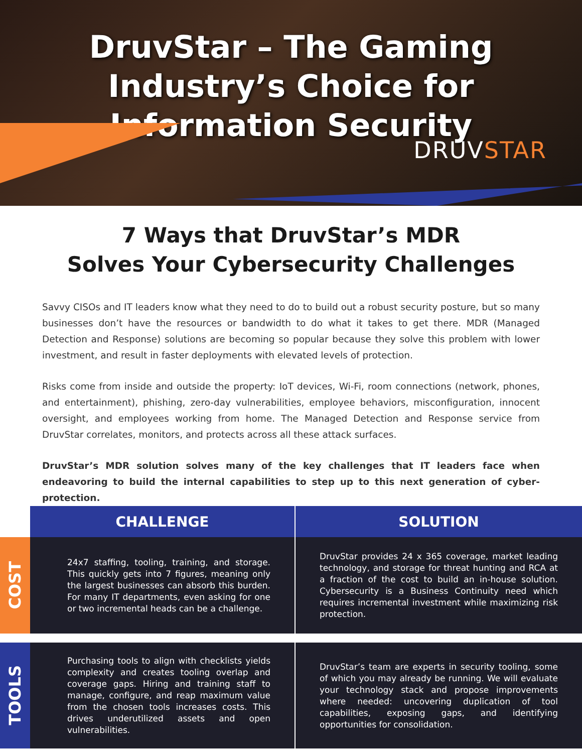DruvStar – The Gaming Industry’s Choice for Information Security
DRUVSTAR
7 Ways that DruvStar’s MDR
Solves Your Cybersecurity Challenges
Savvy CISOs and IT leaders know what they need to do to build out a robust security posture, but so many businesses don’t have the resources or bandwidth to do what it takes to get there. MDR (Managed Detection and Response) solutions are becoming so popular because they solve this problem with lower investment, and result in faster deployments with elevated levels of protection.
Risks come from inside and outside the property: IoT devices, Wi-Fi, room connections (network, phones, and entertainment), phishing, zero-day vulnerabilities, employee behaviors, misconfiguration, innocent oversight, and employees working from home. The Managed Detection and Response service from DruvStar correlates, monitors, and protects across all these attack surfaces.
DruvStar’s MDR solution solves many of the key challenges that IT leaders face when endeavoring to build the internal capabilities to step up to this next generation of cyber-protection.
| | CHALLENGE | SOLUTION |
| --- | --- | --- |
| COST | 24x7 staffing, tooling, training, and storage. This quickly gets into 7 figures, meaning only the largest businesses can absorb this burden. For many IT departments, even asking for one or two incremental heads can be a challenge. | DruvStar provides 24 x 365 coverage, market leading technology, and storage for threat hunting and RCA at a fraction of the cost to build an in-house solution. Cybersecurity is a Business Continuity need which requires incremental investment while maximizing risk protection. |
| TOOLS | Purchasing tools to align with checklists yields complexity and creates tooling overlap and coverage gaps. Hiring and training staff to manage, configure, and reap maximum value from the chosen tools increases costs. This drives underutilized assets and open vulnerabilities. | DruvStar’s team are experts in security tooling, some of which you may already be running. We will evaluate your technology stack and propose improvements where needed: uncovering duplication of tool capabilities, exposing gaps, and identifying opportunities for consolidation. |